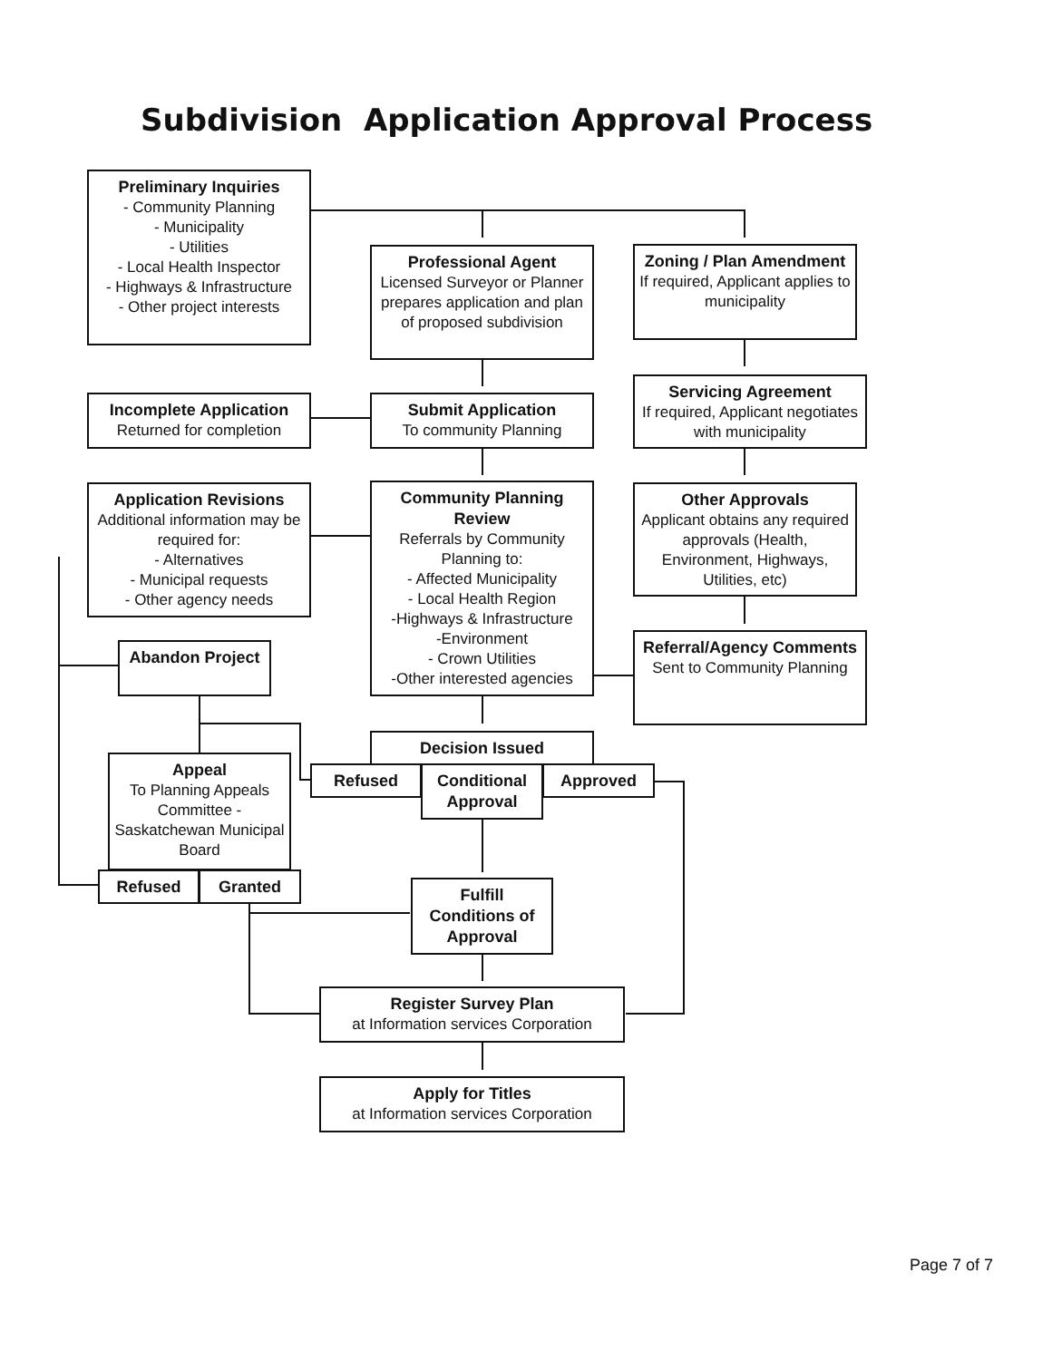Subdivision Application Approval Process
Preliminary Inquiries
- Community Planning
- Municipality
- Utilities
- Local Health Inspector
- Highways & Infrastructure
- Other project interests
Professional Agent
Licensed Surveyor or Planner prepares application and plan of proposed subdivision
Zoning / Plan Amendment
If required, Applicant applies to municipality
Incomplete Application
Returned for completion
Submit Application
To community Planning
Servicing Agreement
If required, Applicant negotiates with municipality
Application Revisions
Additional information may be required for:
- Alternatives
- Municipal requests
- Other agency needs
Community Planning Review
Referrals by Community Planning to:
- Affected Municipality
- Local Health Region
-Highways & Infrastructure
-Environment
- Crown Utilities
-Other interested agencies
Other Approvals
Applicant obtains any required approvals (Health, Environment, Highways, Utilities, etc)
Abandon Project
Referral/Agency Comments
Sent to Community Planning
Decision Issued
Refused
Conditional Approval
Approved
Appeal
To Planning Appeals Committee - Saskatchewan Municipal Board
Refused Granted
Fulfill Conditions of Approval
Register Survey Plan
at Information services Corporation
Apply for Titles
at Information services Corporation
Page 7 of 7